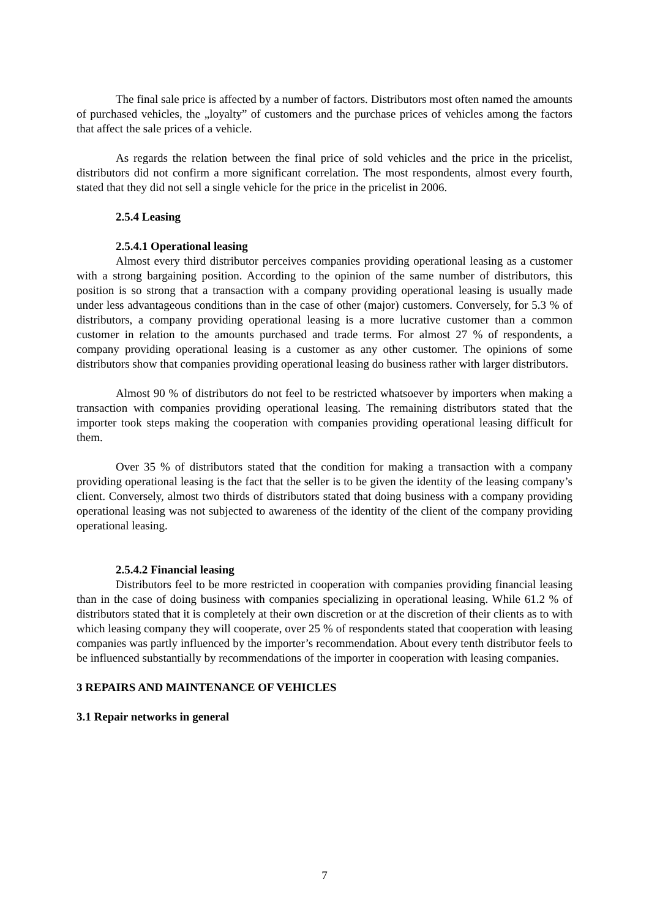The final sale price is affected by a number of factors. Distributors most often named the amounts of purchased vehicles, the „loyalty” of customers and the purchase prices of vehicles among the factors that affect the sale prices of a vehicle.
As regards the relation between the final price of sold vehicles and the price in the pricelist, distributors did not confirm a more significant correlation. The most respondents, almost every fourth, stated that they did not sell a single vehicle for the price in the pricelist in 2006.
2.5.4 Leasing
2.5.4.1 Operational leasing
Almost every third distributor perceives companies providing operational leasing as a customer with a strong bargaining position. According to the opinion of the same number of distributors, this position is so strong that a transaction with a company providing operational leasing is usually made under less advantageous conditions than in the case of other (major) customers. Conversely, for 5.3 % of distributors, a company providing operational leasing is a more lucrative customer than a common customer in relation to the amounts purchased and trade terms. For almost 27 % of respondents, a company providing operational leasing is a customer as any other customer. The opinions of some distributors show that companies providing operational leasing do business rather with larger distributors.
Almost 90 % of distributors do not feel to be restricted whatsoever by importers when making a transaction with companies providing operational leasing. The remaining distributors stated that the importer took steps making the cooperation with companies providing operational leasing difficult for them.
Over 35 % of distributors stated that the condition for making a transaction with a company providing operational leasing is the fact that the seller is to be given the identity of the leasing company’s client. Conversely, almost two thirds of distributors stated that doing business with a company providing operational leasing was not subjected to awareness of the identity of the client of the company providing operational leasing.
2.5.4.2 Financial leasing
Distributors feel to be more restricted in cooperation with companies providing financial leasing than in the case of doing business with companies specializing in operational leasing. While 61.2 % of distributors stated that it is completely at their own discretion or at the discretion of their clients as to with which leasing company they will cooperate, over 25 % of respondents stated that cooperation with leasing companies was partly influenced by the importer’s recommendation. About every tenth distributor feels to be influenced substantially by recommendations of the importer in cooperation with leasing companies.
3 REPAIRS AND MAINTENANCE OF VEHICLES
3.1 Repair networks in general
7